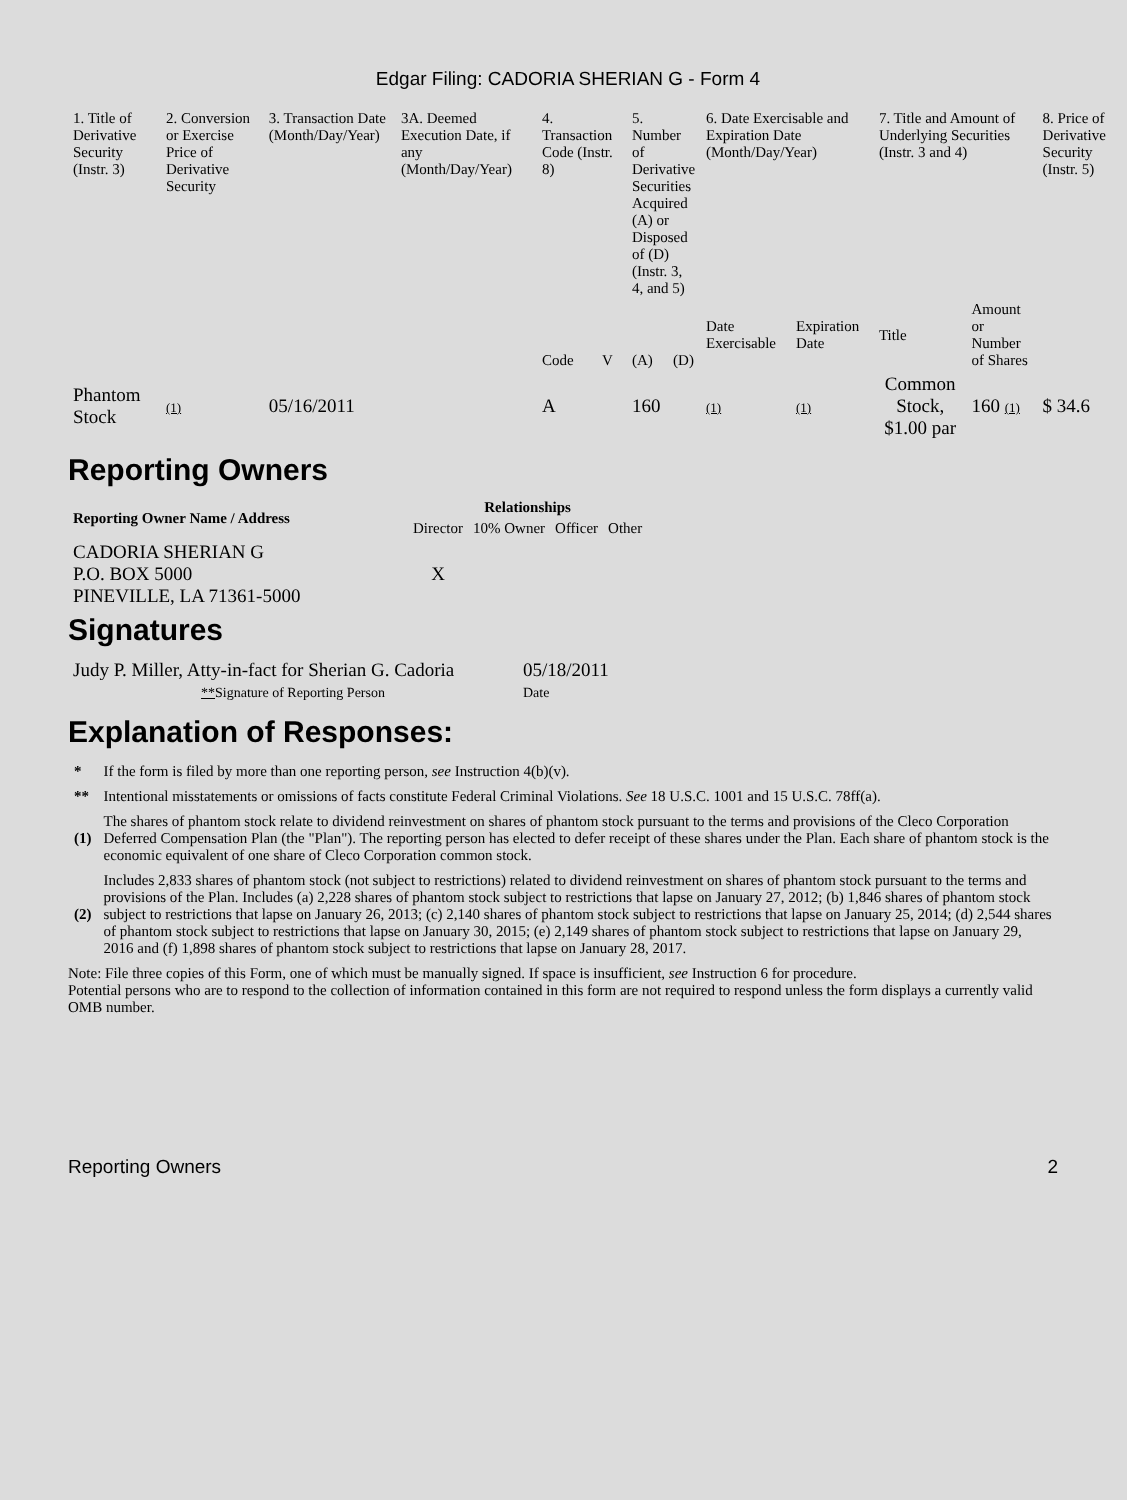Edgar Filing: CADORIA SHERIAN G - Form 4
| 1. Title of Derivative Security (Instr. 3) | 2. Conversion or Exercise Price of Derivative Security | 3. Transaction Date (Month/Day/Year) | 3A. Deemed Execution Date, if any (Month/Day/Year) | 4. Transaction Code (Instr. 8) | | 5. Number of Derivative Securities Acquired (A) or Disposed of (D) (Instr. 3, 4, and 5) | | 6. Date Exercisable and Expiration Date (Month/Day/Year) | | 7. Title and Amount of Underlying Securities (Instr. 3 and 4) | | 8. Price of Derivative Security (Instr. 5) |
| | | | | Code | V | (A) | (D) | Date Exercisable | Expiration Date | Title | Amount or Number of Shares | |
| Phantom Stock | (1) | 05/16/2011 | | A | | 160 | | (1) | (1) | Common Stock, $1.00 par | 160 (1) | $ 34.6 |
Reporting Owners
| Reporting Owner Name / Address | Relationships | | | |
| --- | --- | --- | --- | --- |
| | Director | 10% Owner | Officer | Other |
| CADORIA SHERIAN G P.O. BOX 5000 PINEVILLE, LA 71361-5000 | X | | | |
Signatures
| Judy P. Miller, Atty-in-fact for Sherian G. Cadoria | 05/18/2011 |
| ** Signature of Reporting Person | Date |
Explanation of Responses:
| * | If the form is filed by more than one reporting person, see Instruction 4(b)(v). |
| ** | Intentional misstatements or omissions of facts constitute Federal Criminal Violations. See 18 U.S.C. 1001 and 15 U.S.C. 78ff(a). |
| (1) | The shares of phantom stock relate to dividend reinvestment on shares of phantom stock pursuant to the terms and provisions of the Cleco Corporation Deferred Compensation Plan (the "Plan"). The reporting person has elected to defer receipt of these shares under the Plan. Each share of phantom stock is the economic equivalent of one share of Cleco Corporation common stock. |
| (2) | Includes 2,833 shares of phantom stock (not subject to restrictions) related to dividend reinvestment on shares of phantom stock pursuant to the terms and provisions of the Plan. Includes (a) 2,228 shares of phantom stock subject to restrictions that lapse on January 27, 2012; (b) 1,846 shares of phantom stock subject to restrictions that lapse on January 26, 2013; (c) 2,140 shares of phantom stock subject to restrictions that lapse on January 25, 2014; (d) 2,544 shares of phantom stock subject to restrictions that lapse on January 30, 2015; (e) 2,149 shares of phantom stock subject to restrictions that lapse on January 29, 2016 and (f) 1,898 shares of phantom stock subject to restrictions that lapse on January 28, 2017. |
Note: File three copies of this Form, one of which must be manually signed. If space is insufficient, see Instruction 6 for procedure.
Potential persons who are to respond to the collection of information contained in this form are not required to respond unless the form displays a currently valid OMB number.
Reporting Owners 2